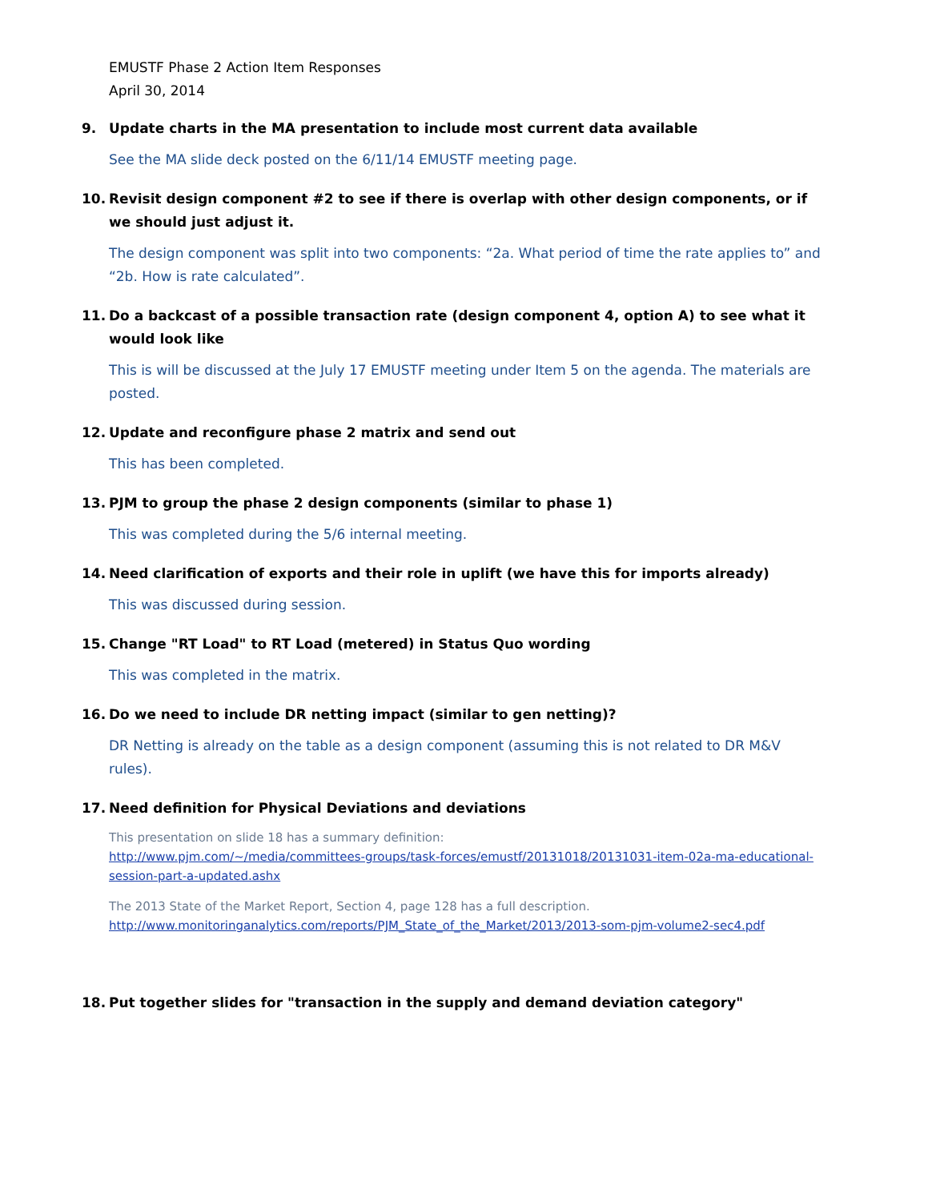EMUSTF Phase 2 Action Item Responses
April 30, 2014
9. Update charts in the MA presentation to include most current data available
See the MA slide deck posted on the 6/11/14 EMUSTF meeting page.
10. Revisit design component #2 to see if there is overlap with other design components, or if we should just adjust it.
The design component was split into two components: “2a. What period of time the rate applies to” and “2b. How is rate calculated”.
11. Do a backcast of a possible transaction rate (design component 4, option A) to see what it would look like
This is will be discussed at the July 17 EMUSTF meeting under Item 5 on the agenda. The materials are posted.
12. Update and reconfigure phase 2 matrix and send out
This has been completed.
13. PJM to group the phase 2 design components (similar to phase 1)
This was completed during the 5/6 internal meeting.
14. Need clarification of exports and their role in uplift (we have this for imports already)
This was discussed during session.
15. Change "RT Load" to RT Load (metered) in Status Quo wording
This was completed in the matrix.
16. Do we need to include DR netting impact (similar to gen netting)?
DR Netting is already on the table as a design component (assuming this is not related to DR M&V rules).
17. Need definition for Physical Deviations and deviations
This presentation on slide 18 has a summary definition:
http://www.pjm.com/~/media/committees-groups/task-forces/emustf/20131018/20131031-item-02a-ma-educational-session-part-a-updated.ashx
The 2013 State of the Market Report, Section 4, page 128 has a full description.
http://www.monitoringanalytics.com/reports/PJM_State_of_the_Market/2013/2013-som-pjm-volume2-sec4.pdf
18. Put together slides for "transaction in the supply and demand deviation category"